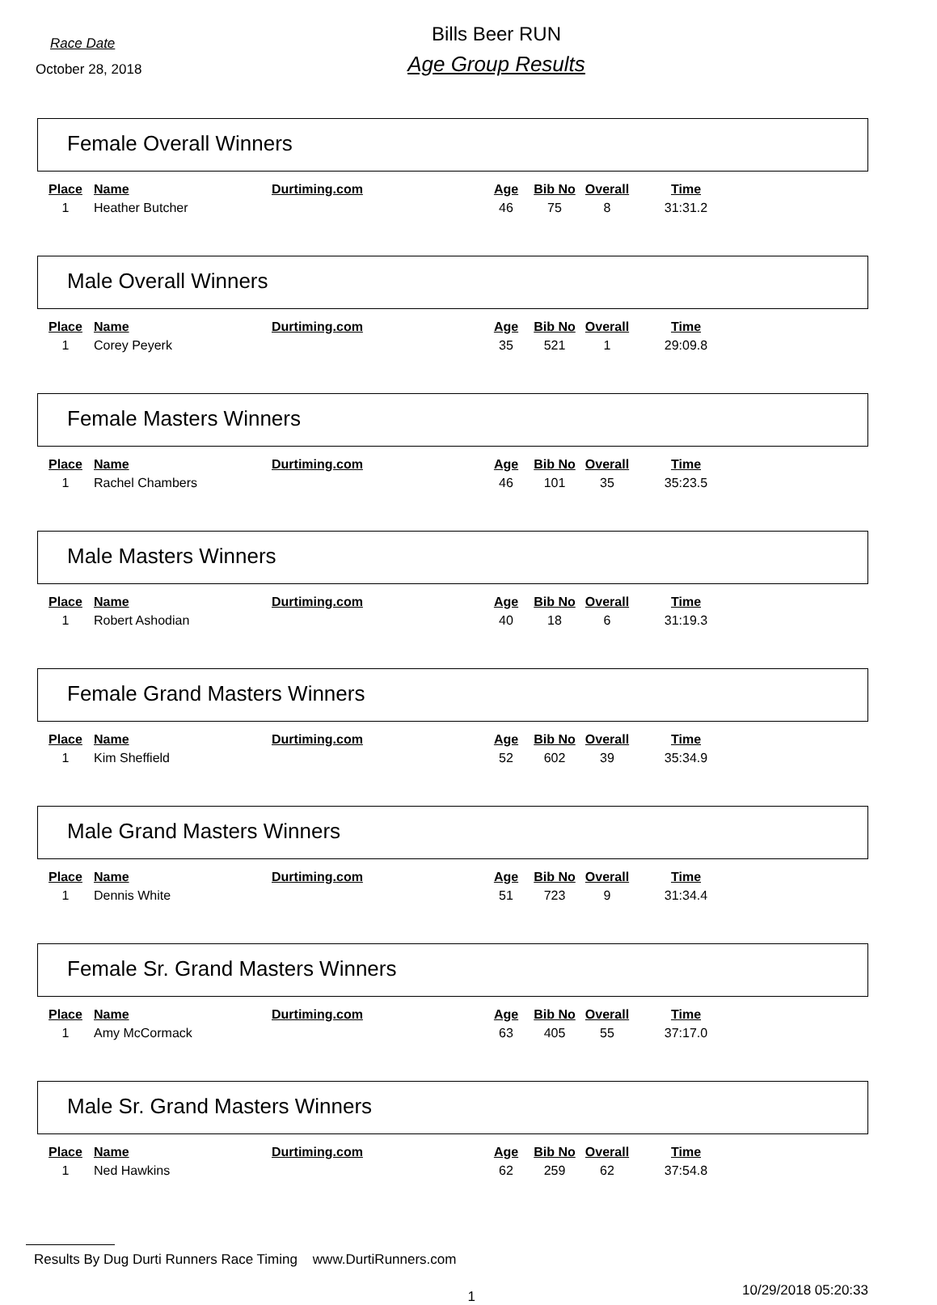Race Date
October 28, 2018
Bills Beer RUN
Age Group Results
Female Overall Winners
| Place | Name | Durtiming.com | Age | Bib No | Overall | Time |
| --- | --- | --- | --- | --- | --- | --- |
| 1 | Heather Butcher | | 46 | 75 | 8 | 31:31.2 |
Male Overall Winners
| Place | Name | Durtiming.com | Age | Bib No | Overall | Time |
| --- | --- | --- | --- | --- | --- | --- |
| 1 | Corey Peyerk | | 35 | 521 | 1 | 29:09.8 |
Female Masters Winners
| Place | Name | Durtiming.com | Age | Bib No | Overall | Time |
| --- | --- | --- | --- | --- | --- | --- |
| 1 | Rachel Chambers | | 46 | 101 | 35 | 35:23.5 |
Male Masters Winners
| Place | Name | Durtiming.com | Age | Bib No | Overall | Time |
| --- | --- | --- | --- | --- | --- | --- |
| 1 | Robert Ashodian | | 40 | 18 | 6 | 31:19.3 |
Female Grand Masters Winners
| Place | Name | Durtiming.com | Age | Bib No | Overall | Time |
| --- | --- | --- | --- | --- | --- | --- |
| 1 | Kim Sheffield | | 52 | 602 | 39 | 35:34.9 |
Male Grand Masters Winners
| Place | Name | Durtiming.com | Age | Bib No | Overall | Time |
| --- | --- | --- | --- | --- | --- | --- |
| 1 | Dennis White | | 51 | 723 | 9 | 31:34.4 |
Female Sr. Grand Masters Winners
| Place | Name | Durtiming.com | Age | Bib No | Overall | Time |
| --- | --- | --- | --- | --- | --- | --- |
| 1 | Amy McCormack | | 63 | 405 | 55 | 37:17.0 |
Male Sr. Grand Masters Winners
| Place | Name | Durtiming.com | Age | Bib No | Overall | Time |
| --- | --- | --- | --- | --- | --- | --- |
| 1 | Ned Hawkins | | 62 | 259 | 62 | 37:54.8 |
Results By Dug Durti Runners Race Timing www.DurtiRunners.com
1
10/29/2018 05:20:33